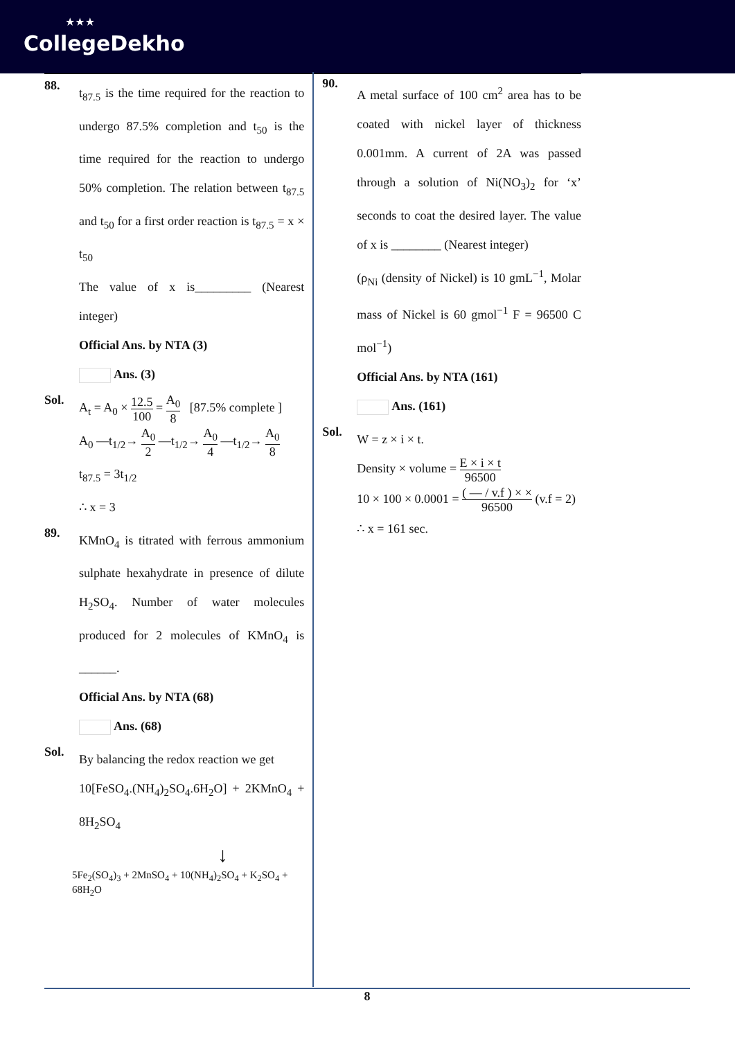★★★
CollegeDekho
88.
t<sub>87.5</sub> is the time required for the reaction to undergo 87.5% completion and t<sub>50</sub> is the time required for the reaction to undergo 50% completion. The relation between t<sub>87.5</sub> and t<sub>50</sub> for a first order reaction is t<sub>87.5</sub> = x × t<sub>50</sub>
The value of x is_________ (Nearest integer)
Official Ans. by NTA (3)
Ans. (3)
Sol.
A<sub>t</sub> = A<sub>0</sub> × 12.5 100 = A<sub>0</sub> 8 [87.5% complete ]
A<sub>0</sub> —t<sub>1/2</sub>→ A<sub>0</sub> 2 —t<sub>1/2</sub>→ A<sub>0</sub> 4 —t<sub>1/2</sub>→ A<sub>0</sub> 8
t<sub>87.5</sub> = 3t<sub>1/2</sub>
∴ x = 3
89.
KMnO<sub>4</sub> is titrated with ferrous ammonium sulphate hexahydrate in presence of dilute H<sub>2</sub>SO<sub>4</sub>. Number of water molecules produced for 2 molecules of KMnO<sub>4</sub> is ______.
Official Ans. by NTA (68)
Ans. (68)
Sol.
By balancing the redox reaction we get
10[FeSO<sub>4</sub>.(NH<sub>4</sub>)<sub>2</sub>SO<sub>4</sub>.6H<sub>2</sub>O] + 2KMnO<sub>4</sub> + 8H<sub>2</sub>SO<sub>4</sub>
↓
5Fe<sub>2</sub>(SO<sub>4</sub>)<sub>3</sub> + 2MnSO<sub>4</sub> + 10(NH<sub>4</sub>)<sub>2</sub>SO<sub>4</sub> + K<sub>2</sub>SO<sub>4</sub> + 68H<sub>2</sub>O
90.
A metal surface of 100 cm<sup>2</sup> area has to be coated with nickel layer of thickness 0.001mm. A current of 2A was passed through a solution of Ni(NO<sub>3</sub>)<sub>2</sub> for ‘x’ seconds to coat the desired layer. The value of x is ________ (Nearest integer)
(ρ<sub>Ni</sub> (density of Nickel) is 10 gmL<sup>−1</sup>, Molar mass of Nickel is 60 gmol<sup>−1</sup> F = 96500 C mol<sup>−1</sup>)
Official Ans. by NTA (161)
Ans. (161)
Sol.
W = z × i × t.
Density × volume = E × i × t 96500
10 × 100 × 0.0001 = ( — / v.f ) × × 96500 (v.f = 2)
∴ x = 161 sec.
8